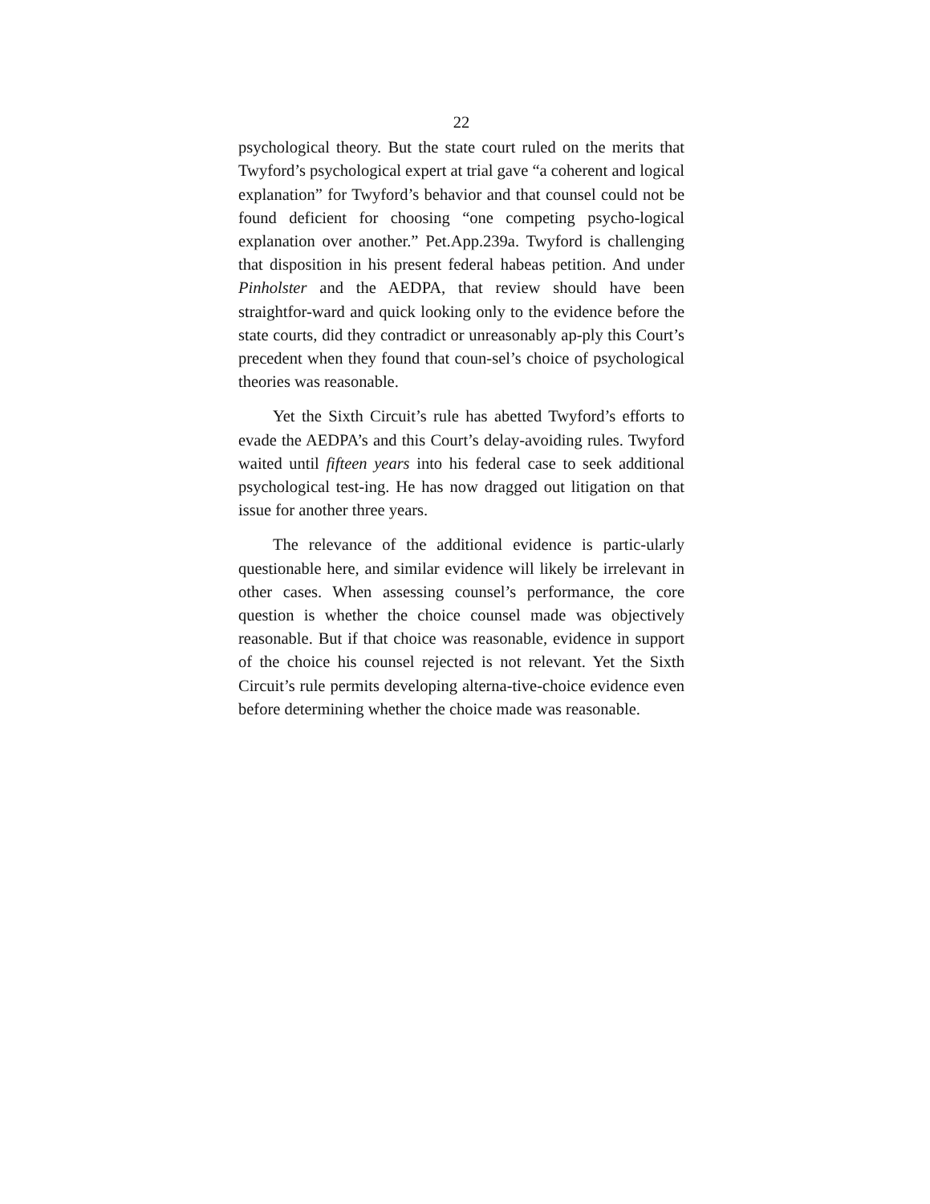22
psychological theory. But the state court ruled on the merits that Twyford’s psychological expert at trial gave “a coherent and logical explanation” for Twyford’s behavior and that counsel could not be found deficient for choosing “one competing psycho-logical explanation over another.” Pet.App.239a. Twyford is challenging that disposition in his present federal habeas petition. And under Pinholster and the AEDPA, that review should have been straightfor-ward and quick looking only to the evidence before the state courts, did they contradict or unreasonably ap-ply this Court’s precedent when they found that coun-sel’s choice of psychological theories was reasonable.
Yet the Sixth Circuit’s rule has abetted Twyford’s efforts to evade the AEDPA’s and this Court’s delay-avoiding rules. Twyford waited until fifteen years into his federal case to seek additional psychological test-ing. He has now dragged out litigation on that issue for another three years.
The relevance of the additional evidence is partic-ularly questionable here, and similar evidence will likely be irrelevant in other cases. When assessing counsel’s performance, the core question is whether the choice counsel made was objectively reasonable. But if that choice was reasonable, evidence in support of the choice his counsel rejected is not relevant. Yet the Sixth Circuit’s rule permits developing alterna-tive-choice evidence even before determining whether the choice made was reasonable.